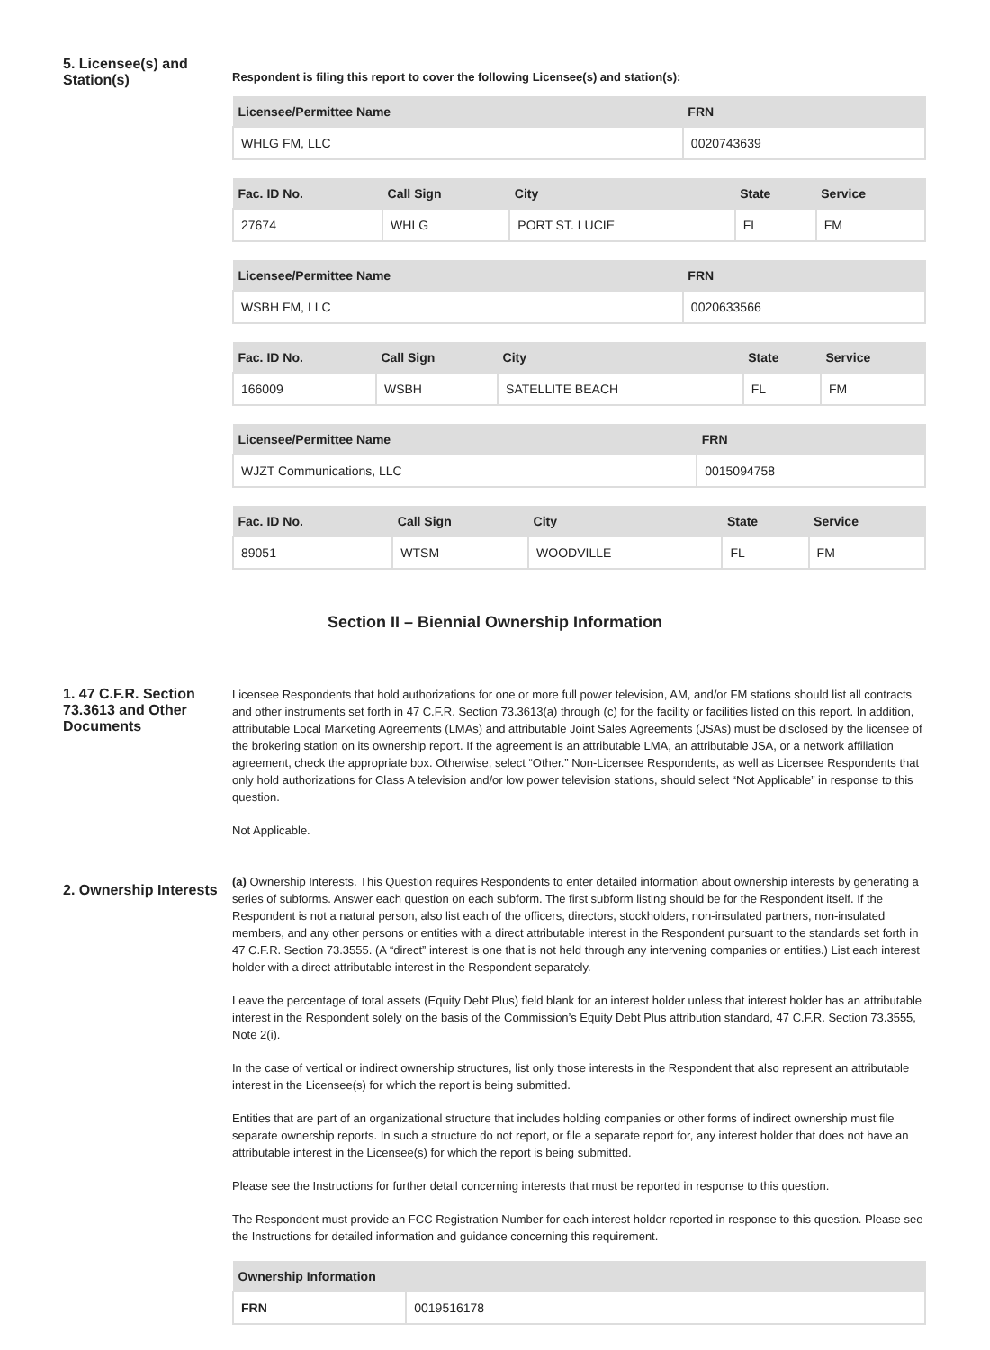5. Licensee(s) and Station(s)
Respondent is filing this report to cover the following Licensee(s) and station(s):
| Licensee/Permittee Name | FRN |
| --- | --- |
| WHLG FM, LLC | 0020743639 |
| Fac. ID No. | Call Sign | City | State | Service |
| --- | --- | --- | --- | --- |
| 27674 | WHLG | PORT ST. LUCIE | FL | FM |
| Licensee/Permittee Name | FRN |
| --- | --- |
| WSBH FM, LLC | 0020633566 |
| Fac. ID No. | Call Sign | City | State | Service |
| --- | --- | --- | --- | --- |
| 166009 | WSBH | SATELLITE BEACH | FL | FM |
| Licensee/Permittee Name | FRN |
| --- | --- |
| WJZT Communications, LLC | 0015094758 |
| Fac. ID No. | Call Sign | City | State | Service |
| --- | --- | --- | --- | --- |
| 89051 | WTSM | WOODVILLE | FL | FM |
Section II – Biennial Ownership Information
1. 47 C.F.R. Section 73.3613 and Other Documents
Licensee Respondents that hold authorizations for one or more full power television, AM, and/or FM stations should list all contracts and other instruments set forth in 47 C.F.R. Section 73.3613(a) through (c) for the facility or facilities listed on this report. In addition, attributable Local Marketing Agreements (LMAs) and attributable Joint Sales Agreements (JSAs) must be disclosed by the licensee of the brokering station on its ownership report. If the agreement is an attributable LMA, an attributable JSA, or a network affiliation agreement, check the appropriate box. Otherwise, select “Other.” Non-Licensee Respondents, as well as Licensee Respondents that only hold authorizations for Class A television and/or low power television stations, should select “Not Applicable” in response to this question.
Not Applicable.
2. Ownership Interests
(a) Ownership Interests. This Question requires Respondents to enter detailed information about ownership interests by generating a series of subforms. Answer each question on each subform. The first subform listing should be for the Respondent itself. If the Respondent is not a natural person, also list each of the officers, directors, stockholders, non-insulated partners, non-insulated members, and any other persons or entities with a direct attributable interest in the Respondent pursuant to the standards set forth in 47 C.F.R. Section 73.3555. (A “direct” interest is one that is not held through any intervening companies or entities.) List each interest holder with a direct attributable interest in the Respondent separately.
Leave the percentage of total assets (Equity Debt Plus) field blank for an interest holder unless that interest holder has an attributable interest in the Respondent solely on the basis of the Commission’s Equity Debt Plus attribution standard, 47 C.F.R. Section 73.3555, Note 2(i).
In the case of vertical or indirect ownership structures, list only those interests in the Respondent that also represent an attributable interest in the Licensee(s) for which the report is being submitted.
Entities that are part of an organizational structure that includes holding companies or other forms of indirect ownership must file separate ownership reports. In such a structure do not report, or file a separate report for, any interest holder that does not have an attributable interest in the Licensee(s) for which the report is being submitted.
Please see the Instructions for further detail concerning interests that must be reported in response to this question.
The Respondent must provide an FCC Registration Number for each interest holder reported in response to this question. Please see the Instructions for detailed information and guidance concerning this requirement.
| Ownership Information | |
| --- | --- |
| FRN | 0019516178 |